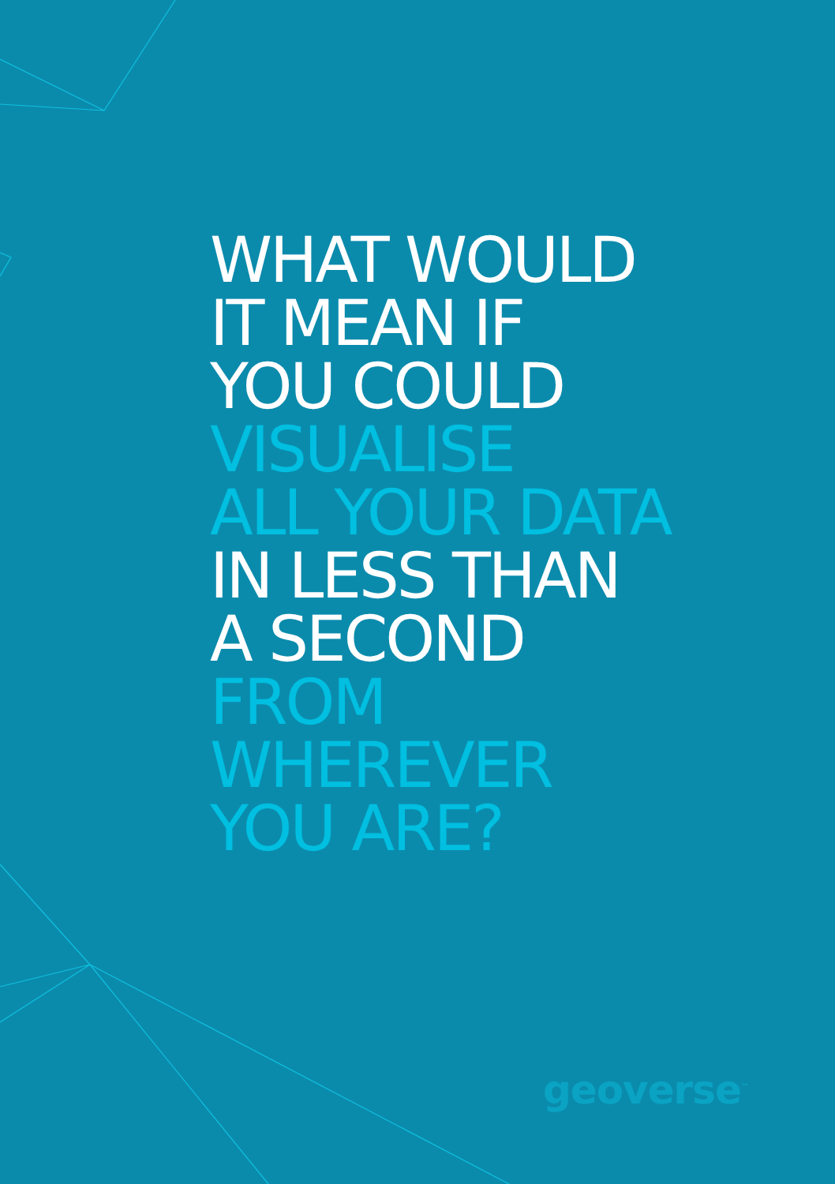WHAT WOULD
IT MEAN IF
YOU COULD
VISUALISE
ALL YOUR DATA
IN LESS THAN
A SECOND
FROM
WHEREVER
YOU ARE?
geoverse<sup>™</sup>